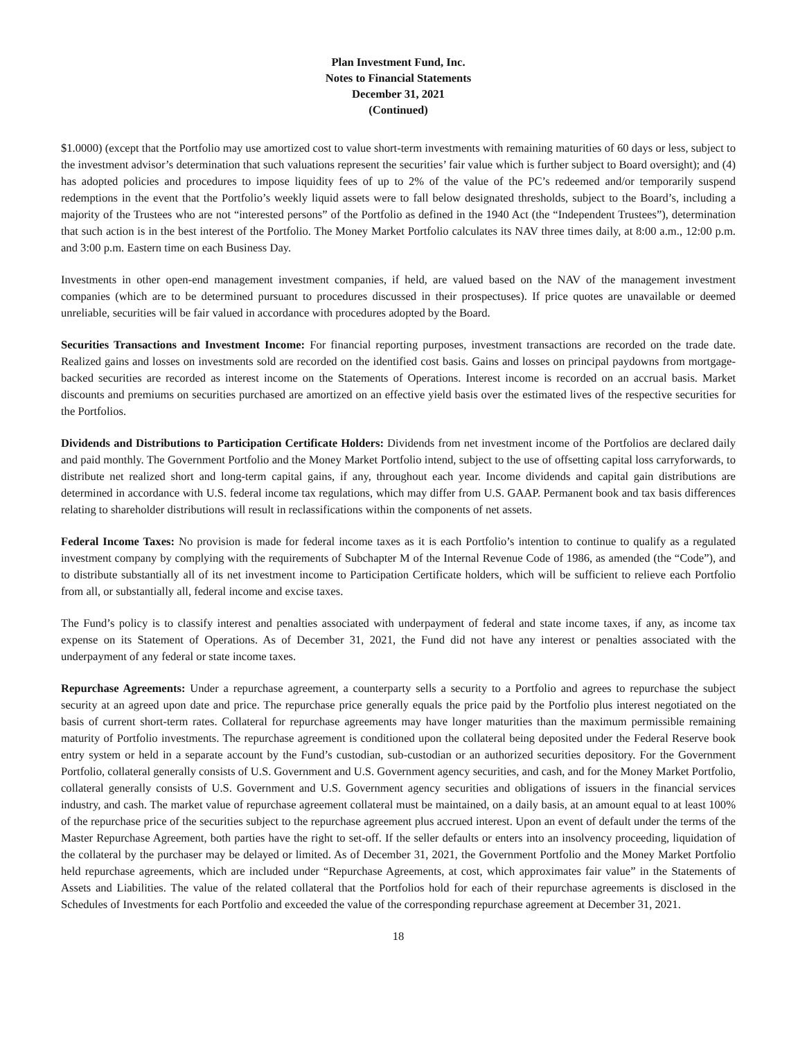Plan Investment Fund, Inc.
Notes to Financial Statements
December 31, 2021
(Continued)
$1.0000) (except that the Portfolio may use amortized cost to value short-term investments with remaining maturities of 60 days or less, subject to the investment advisor’s determination that such valuations represent the securities’ fair value which is further subject to Board oversight); and (4) has adopted policies and procedures to impose liquidity fees of up to 2% of the value of the PC’s redeemed and/or temporarily suspend redemptions in the event that the Portfolio’s weekly liquid assets were to fall below designated thresholds, subject to the Board’s, including a majority of the Trustees who are not “interested persons” of the Portfolio as defined in the 1940 Act (the “Independent Trustees”), determination that such action is in the best interest of the Portfolio. The Money Market Portfolio calculates its NAV three times daily, at 8:00 a.m., 12:00 p.m. and 3:00 p.m. Eastern time on each Business Day.
Investments in other open-end management investment companies, if held, are valued based on the NAV of the management investment companies (which are to be determined pursuant to procedures discussed in their prospectuses). If price quotes are unavailable or deemed unreliable, securities will be fair valued in accordance with procedures adopted by the Board.
Securities Transactions and Investment Income: For financial reporting purposes, investment transactions are recorded on the trade date. Realized gains and losses on investments sold are recorded on the identified cost basis. Gains and losses on principal paydowns from mortgage-backed securities are recorded as interest income on the Statements of Operations. Interest income is recorded on an accrual basis. Market discounts and premiums on securities purchased are amortized on an effective yield basis over the estimated lives of the respective securities for the Portfolios.
Dividends and Distributions to Participation Certificate Holders: Dividends from net investment income of the Portfolios are declared daily and paid monthly. The Government Portfolio and the Money Market Portfolio intend, subject to the use of offsetting capital loss carryforwards, to distribute net realized short and long-term capital gains, if any, throughout each year. Income dividends and capital gain distributions are determined in accordance with U.S. federal income tax regulations, which may differ from U.S. GAAP. Permanent book and tax basis differences relating to shareholder distributions will result in reclassifications within the components of net assets.
Federal Income Taxes: No provision is made for federal income taxes as it is each Portfolio’s intention to continue to qualify as a regulated investment company by complying with the requirements of Subchapter M of the Internal Revenue Code of 1986, as amended (the “Code”), and to distribute substantially all of its net investment income to Participation Certificate holders, which will be sufficient to relieve each Portfolio from all, or substantially all, federal income and excise taxes.
The Fund’s policy is to classify interest and penalties associated with underpayment of federal and state income taxes, if any, as income tax expense on its Statement of Operations. As of December 31, 2021, the Fund did not have any interest or penalties associated with the underpayment of any federal or state income taxes.
Repurchase Agreements: Under a repurchase agreement, a counterparty sells a security to a Portfolio and agrees to repurchase the subject security at an agreed upon date and price. The repurchase price generally equals the price paid by the Portfolio plus interest negotiated on the basis of current short-term rates. Collateral for repurchase agreements may have longer maturities than the maximum permissible remaining maturity of Portfolio investments. The repurchase agreement is conditioned upon the collateral being deposited under the Federal Reserve book entry system or held in a separate account by the Fund’s custodian, sub-custodian or an authorized securities depository. For the Government Portfolio, collateral generally consists of U.S. Government and U.S. Government agency securities, and cash, and for the Money Market Portfolio, collateral generally consists of U.S. Government and U.S. Government agency securities and obligations of issuers in the financial services industry, and cash. The market value of repurchase agreement collateral must be maintained, on a daily basis, at an amount equal to at least 100% of the repurchase price of the securities subject to the repurchase agreement plus accrued interest. Upon an event of default under the terms of the Master Repurchase Agreement, both parties have the right to set-off. If the seller defaults or enters into an insolvency proceeding, liquidation of the collateral by the purchaser may be delayed or limited. As of December 31, 2021, the Government Portfolio and the Money Market Portfolio held repurchase agreements, which are included under “Repurchase Agreements, at cost, which approximates fair value” in the Statements of Assets and Liabilities. The value of the related collateral that the Portfolios hold for each of their repurchase agreements is disclosed in the Schedules of Investments for each Portfolio and exceeded the value of the corresponding repurchase agreement at December 31, 2021.
18